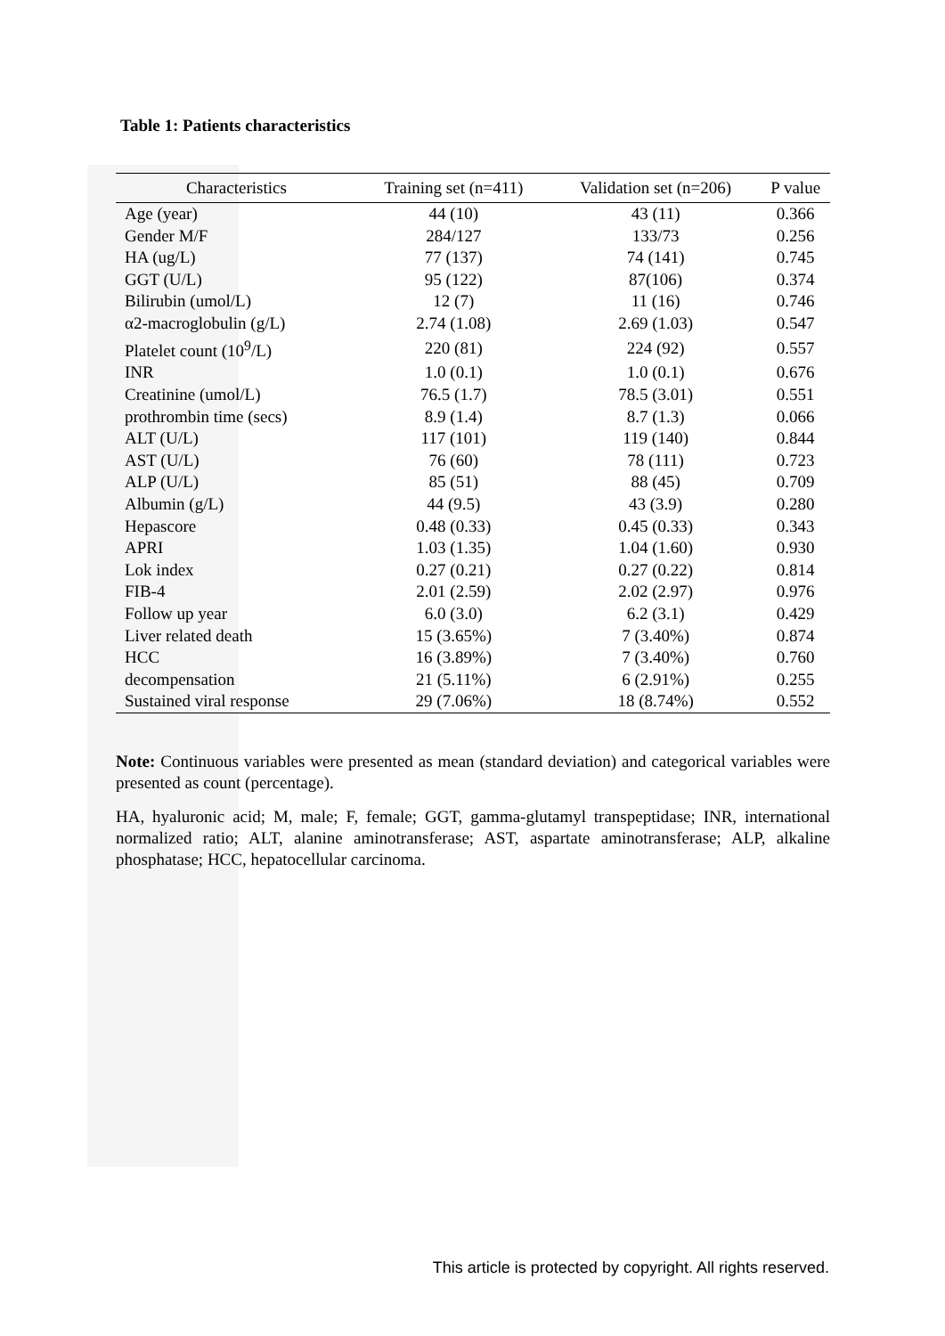Table 1: Patients characteristics
| Characteristics | Training set (n=411) | Validation set (n=206) | P value |
| --- | --- | --- | --- |
| Age (year) | 44 (10) | 43 (11) | 0.366 |
| Gender M/F | 284/127 | 133/73 | 0.256 |
| HA (ug/L) | 77 (137) | 74 (141) | 0.745 |
| GGT (U/L) | 95 (122) | 87(106) | 0.374 |
| Bilirubin (umol/L) | 12 (7) | 11 (16) | 0.746 |
| α2-macroglobulin (g/L) | 2.74 (1.08) | 2.69 (1.03) | 0.547 |
| Platelet count (10<sup>9</sup>/L) | 220 (81) | 224 (92) | 0.557 |
| INR | 1.0 (0.1) | 1.0 (0.1) | 0.676 |
| Creatinine (umol/L) | 76.5 (1.7) | 78.5 (3.01) | 0.551 |
| prothrombin time (secs) | 8.9 (1.4) | 8.7 (1.3) | 0.066 |
| ALT (U/L) | 117 (101) | 119 (140) | 0.844 |
| AST (U/L) | 76 (60) | 78 (111) | 0.723 |
| ALP (U/L) | 85 (51) | 88 (45) | 0.709 |
| Albumin (g/L) | 44 (9.5) | 43 (3.9) | 0.280 |
| Hepascore | 0.48 (0.33) | 0.45 (0.33) | 0.343 |
| APRI | 1.03 (1.35) | 1.04 (1.60) | 0.930 |
| Lok index | 0.27 (0.21) | 0.27 (0.22) | 0.814 |
| FIB-4 | 2.01 (2.59) | 2.02 (2.97) | 0.976 |
| Follow up year | 6.0 (3.0) | 6.2 (3.1) | 0.429 |
| Liver related death | 15 (3.65%) | 7 (3.40%) | 0.874 |
| HCC | 16 (3.89%) | 7 (3.40%) | 0.760 |
| decompensation | 21 (5.11%) | 6 (2.91%) | 0.255 |
| Sustained viral response | 29 (7.06%) | 18 (8.74%) | 0.552 |
Note: Continuous variables were presented as mean (standard deviation) and categorical variables were presented as count (percentage).
HA, hyaluronic acid; M, male; F, female; GGT, gamma-glutamyl transpeptidase; INR, international normalized ratio; ALT, alanine aminotransferase; AST, aspartate aminotransferase; ALP, alkaline phosphatase; HCC, hepatocellular carcinoma.
This article is protected by copyright. All rights reserved.